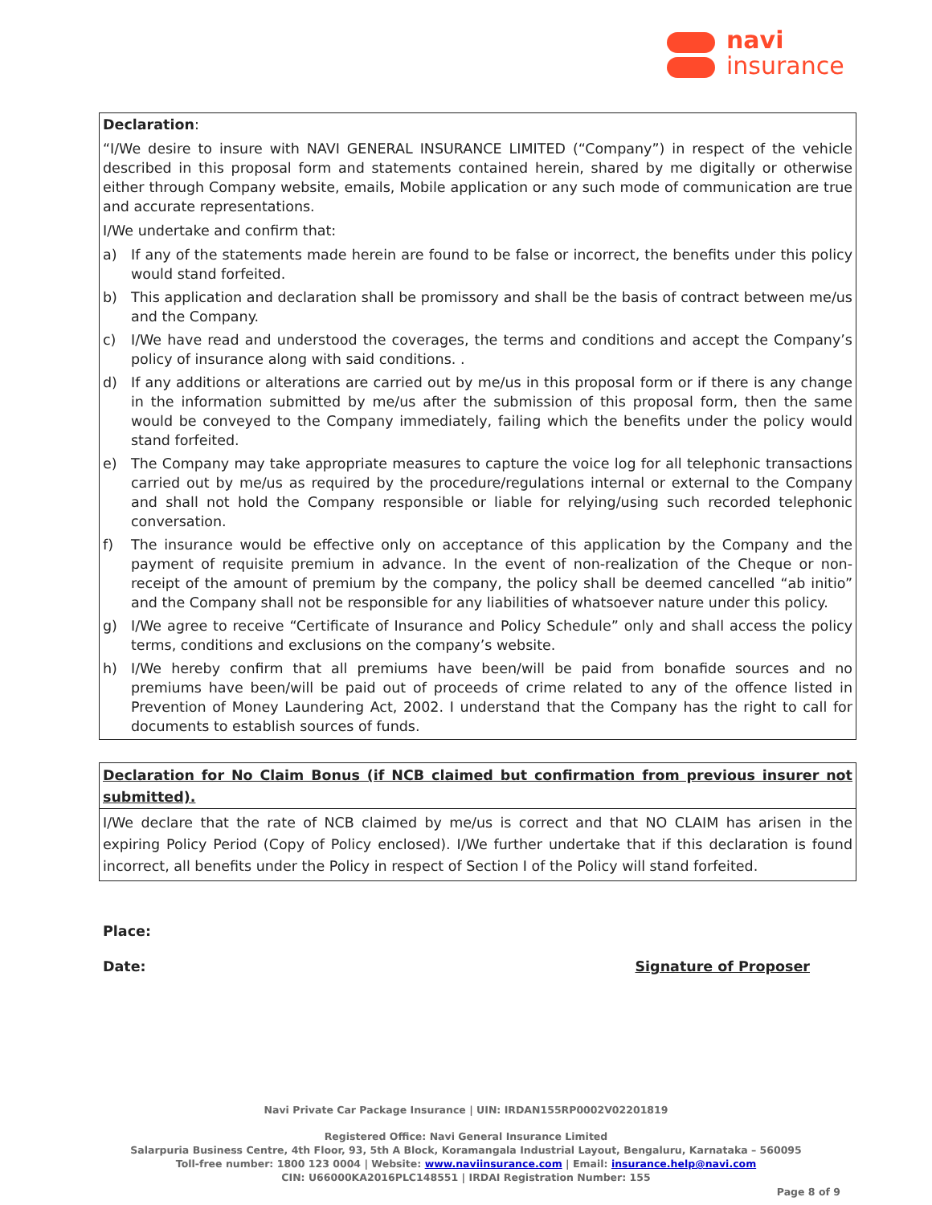navi
insurance
Declaration:
“I/We desire to insure with NAVI GENERAL INSURANCE LIMITED (“Company”) in respect of the vehicle described in this proposal form and statements contained herein, shared by me digitally or otherwise either through Company website, emails, Mobile application or any such mode of communication are true and accurate representations.
I/We undertake and confirm that:
a) If any of the statements made herein are found to be false or incorrect, the benefits under this policy would stand forfeited.
b) This application and declaration shall be promissory and shall be the basis of contract between me/us and the Company.
c) I/We have read and understood the coverages, the terms and conditions and accept the Company’s policy of insurance along with said conditions. .
d) If any additions or alterations are carried out by me/us in this proposal form or if there is any change in the information submitted by me/us after the submission of this proposal form, then the same would be conveyed to the Company immediately, failing which the benefits under the policy would stand forfeited.
e) The Company may take appropriate measures to capture the voice log for all telephonic transactions carried out by me/us as required by the procedure/regulations internal or external to the Company and shall not hold the Company responsible or liable for relying/using such recorded telephonic conversation.
f) The insurance would be effective only on acceptance of this application by the Company and the payment of requisite premium in advance. In the event of non-realization of the Cheque or non-receipt of the amount of premium by the company, the policy shall be deemed cancelled “ab initio” and the Company shall not be responsible for any liabilities of whatsoever nature under this policy.
g) I/We agree to receive “Certificate of Insurance and Policy Schedule” only and shall access the policy terms, conditions and exclusions on the company’s website.
h) I/We hereby confirm that all premiums have been/will be paid from bonafide sources and no premiums have been/will be paid out of proceeds of crime related to any of the offence listed in Prevention of Money Laundering Act, 2002. I understand that the Company has the right to call for documents to establish sources of funds.
Declaration for No Claim Bonus (if NCB claimed but confirmation from previous insurer not submitted).
I/We declare that the rate of NCB claimed by me/us is correct and that NO CLAIM has arisen in the expiring Policy Period (Copy of Policy enclosed). I/We further undertake that if this declaration is found incorrect, all benefits under the Policy in respect of Section I of the Policy will stand forfeited.
Place:
Date: Signature of Proposer
Navi Private Car Package Insurance | UIN: IRDAN155RP0002V02201819
Registered Office: Navi General Insurance Limited
Salarpuria Business Centre, 4th Floor, 93, 5th A Block, Koramangala Industrial Layout, Bengaluru, Karnataka – 560095
Toll-free number: 1800 123 0004 | Website: www.naviinsurance.com | Email: insurance.help@navi.com
CIN: U66000KA2016PLC148551 | IRDAI Registration Number: 155
Page 8 of 9